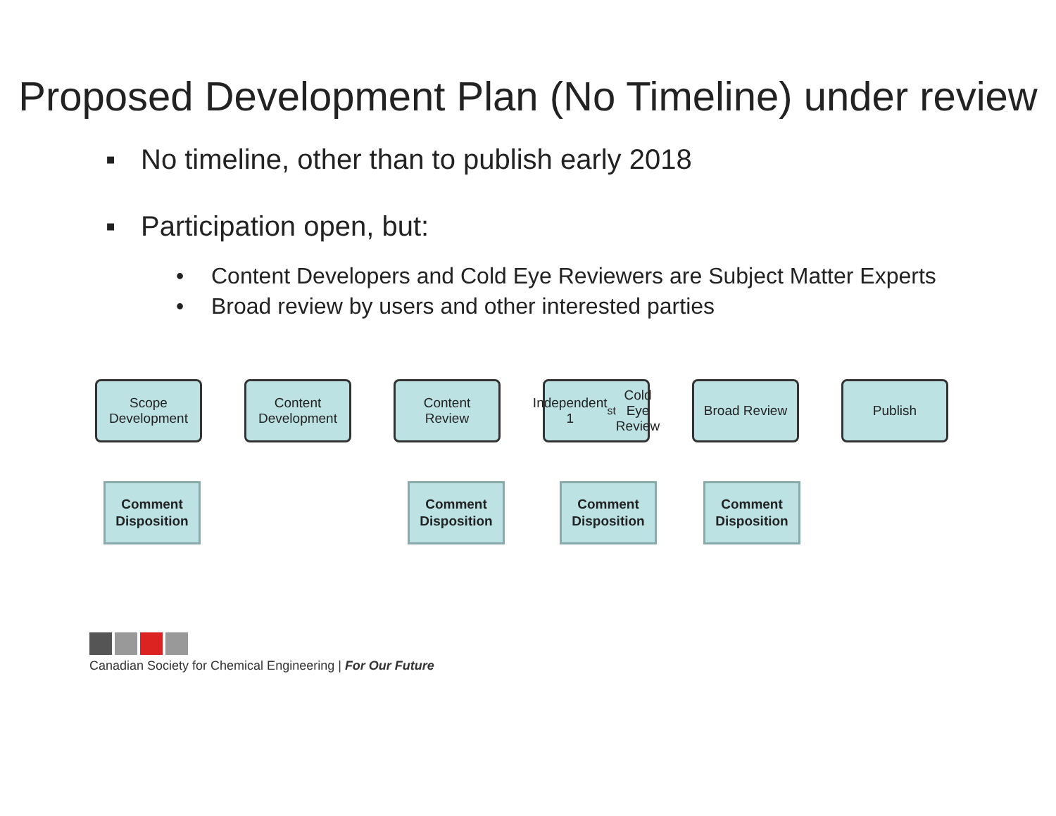Proposed Development Plan (No Timeline) under review
▪ No timeline, other than to publish early 2018
▪ Participation open, but:
• Content Developers and Cold Eye Reviewers are Subject Matter Experts
• Broad review by users and other interested parties
Scope
Development
Content
Development
Content
Review
Independent
1<sup>st</sup> Cold Eye
Review
Broad Review Publish
Comment
Disposition
Comment
Disposition
Comment
Disposition
Comment
Disposition
Canadian Society for Chemical Engineering | For Our Future